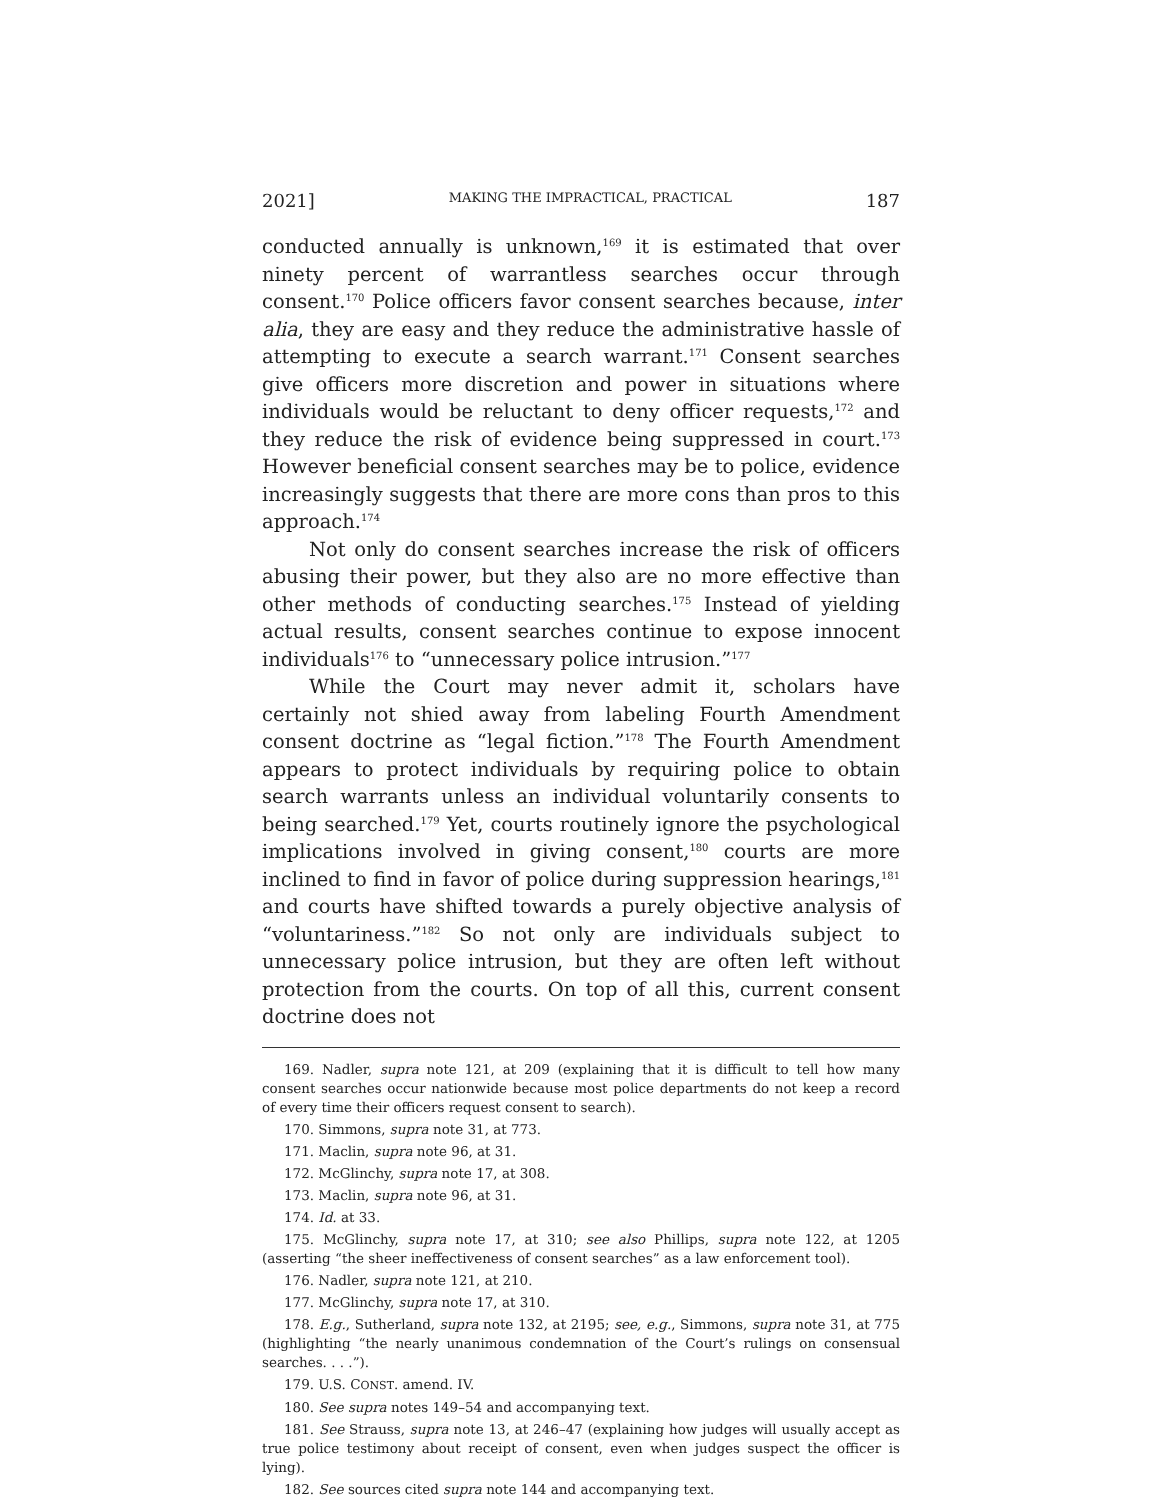2021] MAKING THE IMPRACTICAL, PRACTICAL 187
conducted annually is unknown,<sup>169</sup> it is estimated that over ninety percent of warrantless searches occur through consent.<sup>170</sup> Police officers favor consent searches because, inter alia, they are easy and they reduce the administrative hassle of attempting to execute a search warrant.<sup>171</sup> Consent searches give officers more discretion and power in situations where individuals would be reluctant to deny officer requests,<sup>172</sup> and they reduce the risk of evidence being suppressed in court.<sup>173</sup> However beneficial consent searches may be to police, evidence increasingly suggests that there are more cons than pros to this approach.<sup>174</sup>
Not only do consent searches increase the risk of officers abusing their power, but they also are no more effective than other methods of conducting searches.<sup>175</sup> Instead of yielding actual results, consent searches continue to expose innocent individuals<sup>176</sup> to “unnecessary police intrusion.”<sup>177</sup>
While the Court may never admit it, scholars have certainly not shied away from labeling Fourth Amendment consent doctrine as “legal fiction.”<sup>178</sup> The Fourth Amendment appears to protect individuals by requiring police to obtain search warrants unless an individual voluntarily consents to being searched.<sup>179</sup> Yet, courts routinely ignore the psychological implications involved in giving consent,<sup>180</sup> courts are more inclined to find in favor of police during suppression hearings,<sup>181</sup> and courts have shifted towards a purely objective analysis of “voluntariness.”<sup>182</sup> So not only are individuals subject to unnecessary police intrusion, but they are often left without protection from the courts. On top of all this, current consent doctrine does not
169. Nadler, supra note 121, at 209 (explaining that it is difficult to tell how many consent searches occur nationwide because most police departments do not keep a record of every time their officers request consent to search).
170. Simmons, supra note 31, at 773.
171. Maclin, supra note 96, at 31.
172. McGlinchy, supra note 17, at 308.
173. Maclin, supra note 96, at 31.
174. Id. at 33.
175. McGlinchy, supra note 17, at 310; see also Phillips, supra note 122, at 1205 (asserting “the sheer ineffectiveness of consent searches” as a law enforcement tool).
176. Nadler, supra note 121, at 210.
177. McGlinchy, supra note 17, at 310.
178. E.g., Sutherland, supra note 132, at 2195; see, e.g., Simmons, supra note 31, at 775 (highlighting “the nearly unanimous condemnation of the Court’s rulings on consensual searches. . . .”).
179. U.S. CONST. amend. IV.
180. See supra notes 149–54 and accompanying text.
181. See Strauss, supra note 13, at 246–47 (explaining how judges will usually accept as true police testimony about receipt of consent, even when judges suspect the officer is lying).
182. See sources cited supra note 144 and accompanying text.